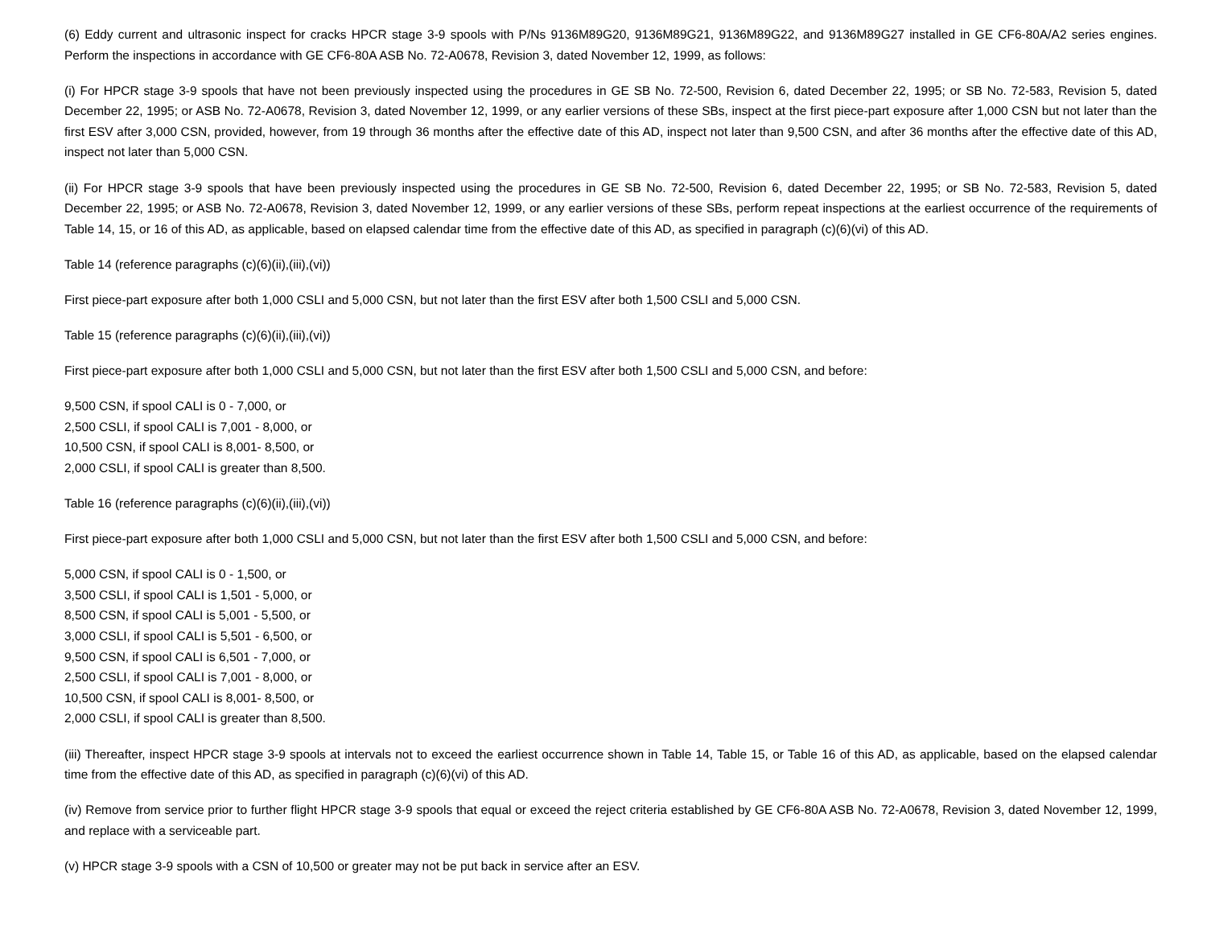(6) Eddy current and ultrasonic inspect for cracks HPCR stage 3-9 spools with P/Ns 9136M89G20, 9136M89G21, 9136M89G22, and 9136M89G27 installed in GE CF6-80A/A2 series engines. Perform the inspections in accordance with GE CF6-80A ASB No. 72-A0678, Revision 3, dated November 12, 1999, as follows:
(i) For HPCR stage 3-9 spools that have not been previously inspected using the procedures in GE SB No. 72-500, Revision 6, dated December 22, 1995; or SB No. 72-583, Revision 5, dated December 22, 1995; or ASB No. 72-A0678, Revision 3, dated November 12, 1999, or any earlier versions of these SBs, inspect at the first piece-part exposure after 1,000 CSN but not later than the first ESV after 3,000 CSN, provided, however, from 19 through 36 months after the effective date of this AD, inspect not later than 9,500 CSN, and after 36 months after the effective date of this AD, inspect not later than 5,000 CSN.
(ii) For HPCR stage 3-9 spools that have been previously inspected using the procedures in GE SB No. 72-500, Revision 6, dated December 22, 1995; or SB No. 72-583, Revision 5, dated December 22, 1995; or ASB No. 72-A0678, Revision 3, dated November 12, 1999, or any earlier versions of these SBs, perform repeat inspections at the earliest occurrence of the requirements of Table 14, 15, or 16 of this AD, as applicable, based on elapsed calendar time from the effective date of this AD, as specified in paragraph (c)(6)(vi) of this AD.
Table 14 (reference paragraphs (c)(6)(ii),(iii),(vi))
First piece-part exposure after both 1,000 CSLI and 5,000 CSN, but not later than the first ESV after both 1,500 CSLI and 5,000 CSN.
Table 15 (reference paragraphs (c)(6)(ii),(iii),(vi))
First piece-part exposure after both 1,000 CSLI and 5,000 CSN, but not later than the first ESV after both 1,500 CSLI and 5,000 CSN, and before:
9,500 CSN, if spool CALI is 0 - 7,000, or
2,500 CSLI, if spool CALI is 7,001 - 8,000, or
10,500 CSN, if spool CALI is 8,001- 8,500, or
2,000 CSLI, if spool CALI is greater than 8,500.
Table 16 (reference paragraphs (c)(6)(ii),(iii),(vi))
First piece-part exposure after both 1,000 CSLI and 5,000 CSN, but not later than the first ESV after both 1,500 CSLI and 5,000 CSN, and before:
5,000 CSN, if spool CALI is 0 - 1,500, or
3,500 CSLI, if spool CALI is 1,501 - 5,000, or
8,500 CSN, if spool CALI is 5,001 - 5,500, or
3,000 CSLI, if spool CALI is 5,501 - 6,500, or
9,500 CSN, if spool CALI is 6,501 - 7,000, or
2,500 CSLI, if spool CALI is 7,001 - 8,000, or
10,500 CSN, if spool CALI is 8,001- 8,500, or
2,000 CSLI, if spool CALI is greater than 8,500.
(iii) Thereafter, inspect HPCR stage 3-9 spools at intervals not to exceed the earliest occurrence shown in Table 14, Table 15, or Table 16 of this AD, as applicable, based on the elapsed calendar time from the effective date of this AD, as specified in paragraph (c)(6)(vi) of this AD.
(iv) Remove from service prior to further flight HPCR stage 3-9 spools that equal or exceed the reject criteria established by GE CF6-80A ASB No. 72-A0678, Revision 3, dated November 12, 1999, and replace with a serviceable part.
(v) HPCR stage 3-9 spools with a CSN of 10,500 or greater may not be put back in service after an ESV.